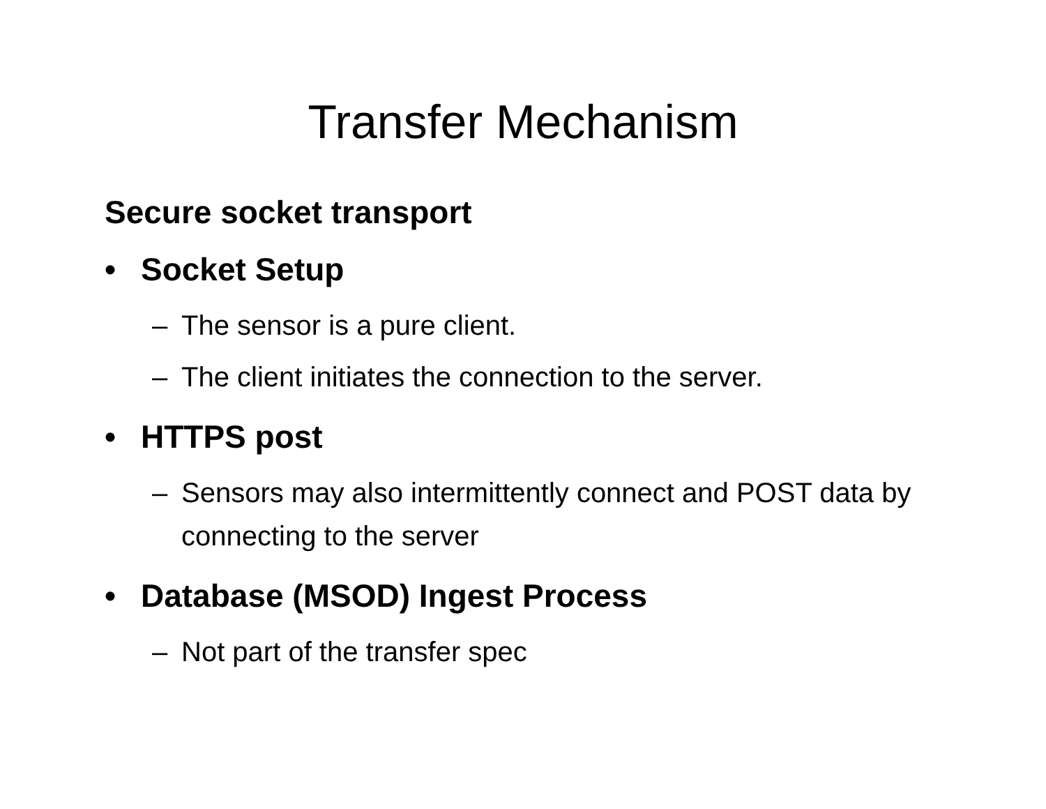Transfer Mechanism
Secure socket transport
• Socket Setup
– The sensor is a pure client.
– The client initiates the connection to the server.
• HTTPS post
– Sensors may also intermittently connect and POST data by connecting to the server
• Database (MSOD) Ingest Process
– Not part of the transfer spec